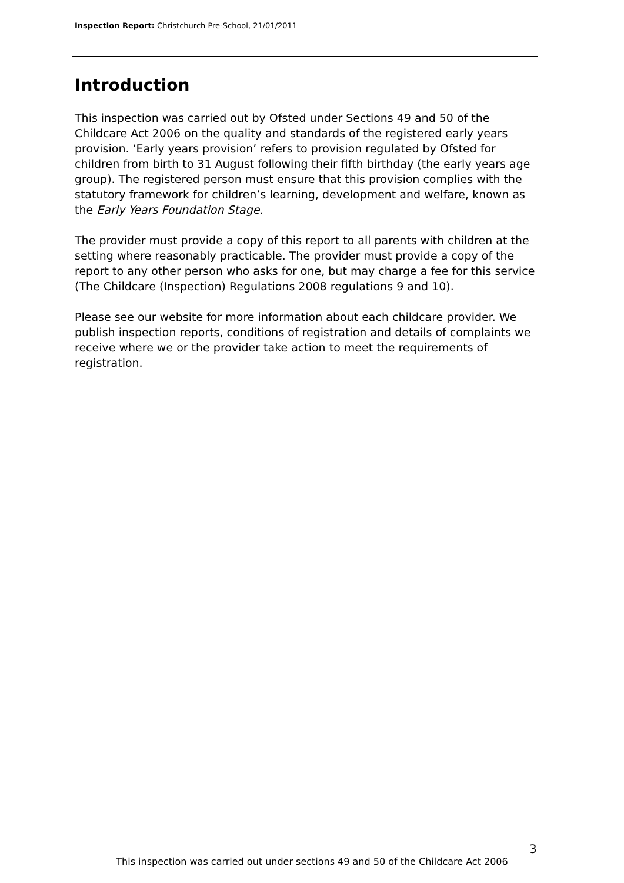Inspection Report: Christchurch Pre-School, 21/01/2011
Introduction
This inspection was carried out by Ofsted under Sections 49 and 50 of the Childcare Act 2006 on the quality and standards of the registered early years provision. ‘Early years provision’ refers to provision regulated by Ofsted for children from birth to 31 August following their fifth birthday (the early years age group). The registered person must ensure that this provision complies with the statutory framework for children’s learning, development and welfare, known as the Early Years Foundation Stage.
The provider must provide a copy of this report to all parents with children at the setting where reasonably practicable. The provider must provide a copy of the report to any other person who asks for one, but may charge a fee for this service (The Childcare (Inspection) Regulations 2008 regulations 9 and 10).
Please see our website for more information about each childcare provider. We publish inspection reports, conditions of registration and details of complaints we receive where we or the provider take action to meet the requirements of registration.
3
This inspection was carried out under sections 49 and 50 of the Childcare Act 2006